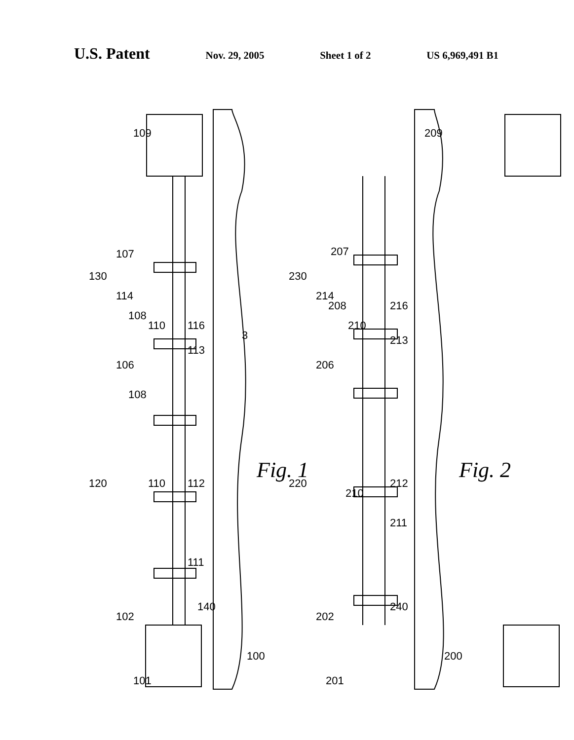U.S. Patent Nov. 29, 2005 Sheet 1 of 2 US 6,969,491 B1
109
101
130
120
107
114
108
110
116
113
3
106
108
110
112
111
140
102
100
Fig. 1
209
201
230
220
207
214
208
210
216
213
206
210
212
211
240
202
200
Fig. 2